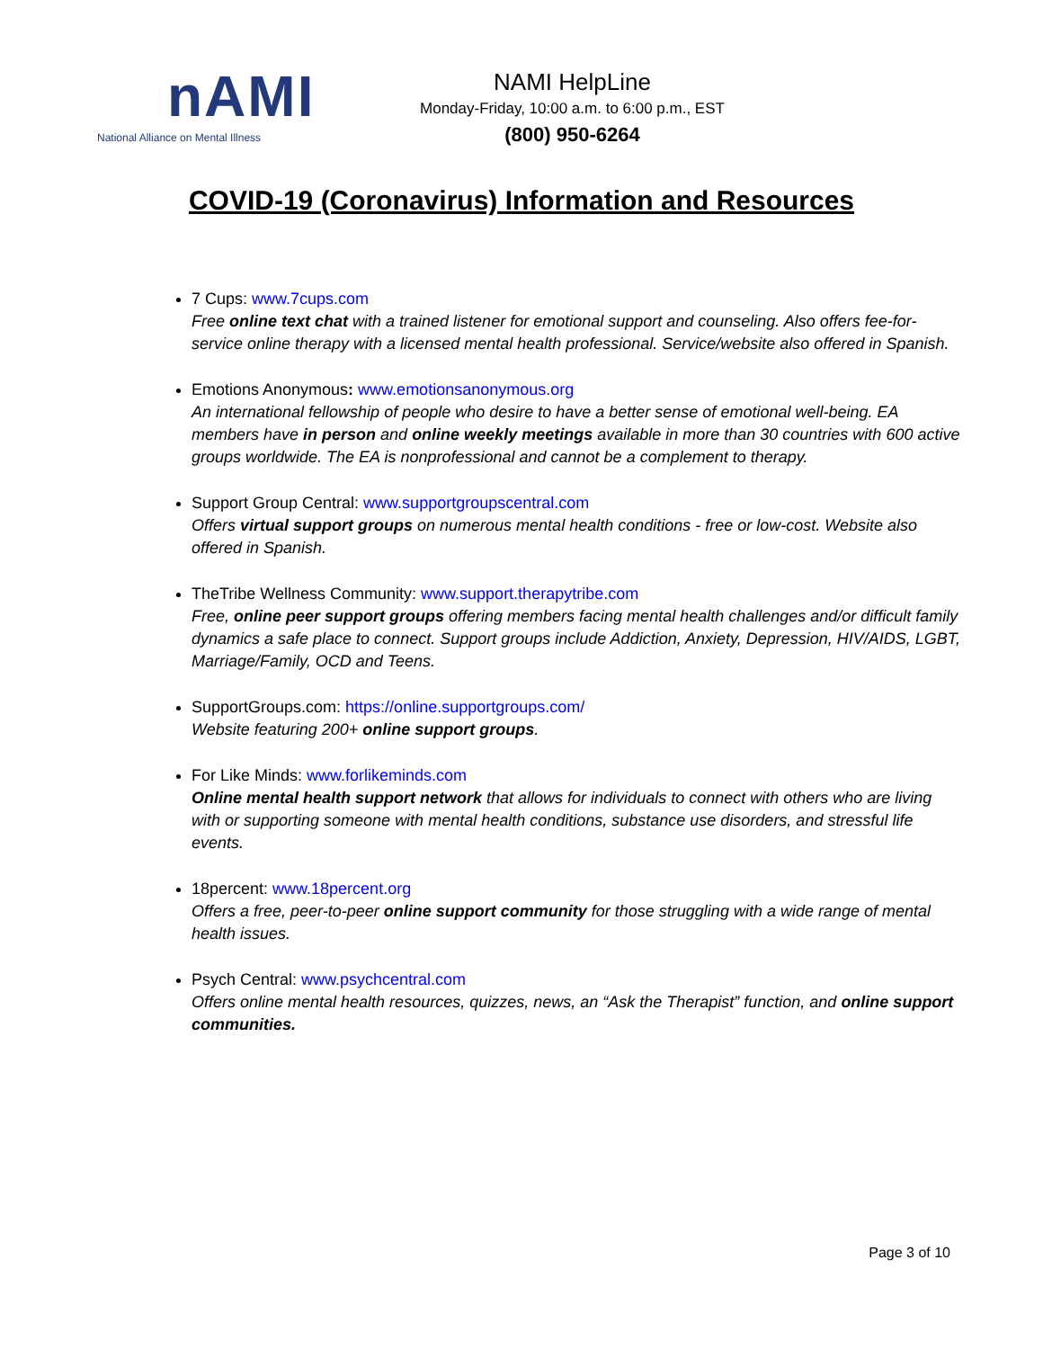nAMI
National Alliance on Mental Illness
NAMI HelpLine
Monday-Friday, 10:00 a.m. to 6:00 p.m., EST
(800) 950-6264
COVID-19 (Coronavirus) Information and Resources
7 Cups: www.7cups.com
Free online text chat with a trained listener for emotional support and counseling. Also offers fee-for-service online therapy with a licensed mental health professional. Service/website also offered in Spanish.
Emotions Anonymous: www.emotionsanonymous.org
An international fellowship of people who desire to have a better sense of emotional well-being. EA members have in person and online weekly meetings available in more than 30 countries with 600 active groups worldwide. The EA is nonprofessional and cannot be a complement to therapy.
Support Group Central: www.supportgroupscentral.com
Offers virtual support groups on numerous mental health conditions - free or low-cost. Website also offered in Spanish.
TheTribe Wellness Community: www.support.therapytribe.com
Free, online peer support groups offering members facing mental health challenges and/or difficult family dynamics a safe place to connect. Support groups include Addiction, Anxiety, Depression, HIV/AIDS, LGBT, Marriage/Family, OCD and Teens.
SupportGroups.com: https://online.supportgroups.com/
Website featuring 200+ online support groups.
For Like Minds: www.forlikeminds.com
Online mental health support network that allows for individuals to connect with others who are living with or supporting someone with mental health conditions, substance use disorders, and stressful life events.
18percent: www.18percent.org
Offers a free, peer-to-peer online support community for those struggling with a wide range of mental health issues.
Psych Central: www.psychcentral.com
Offers online mental health resources, quizzes, news, an “Ask the Therapist” function, and online support communities.
Page 3 of 10